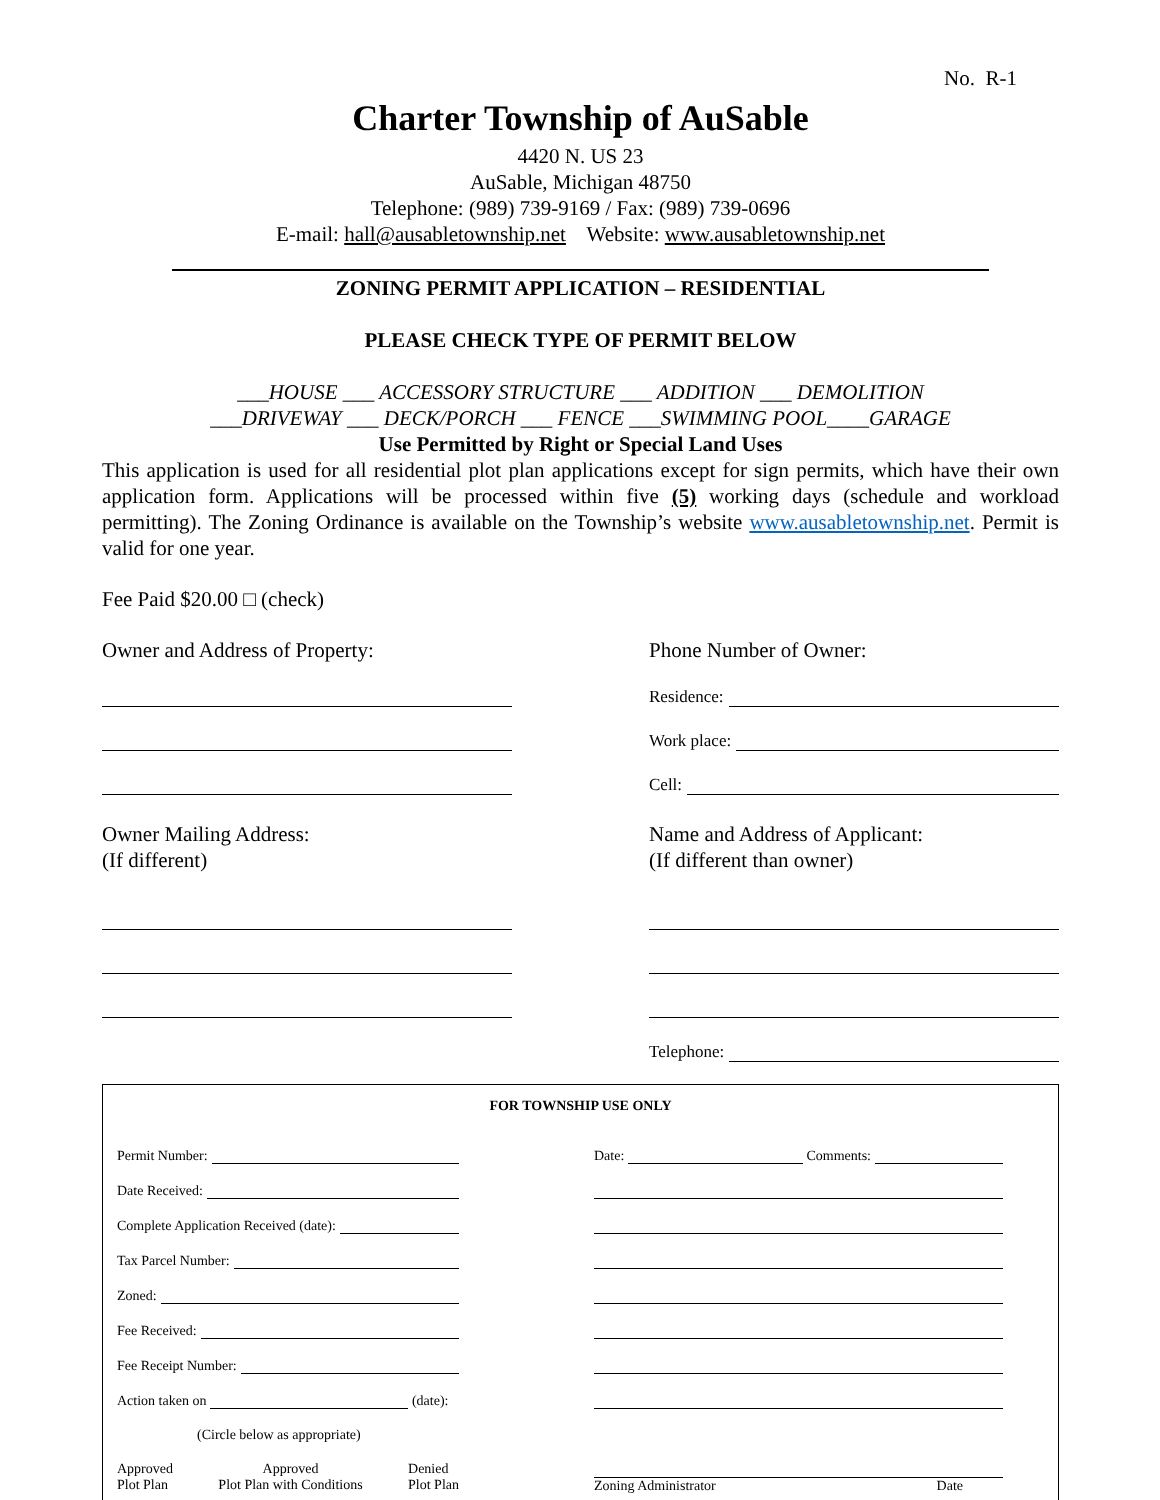No. R-1
Charter Township of AuSable
4420 N. US 23
AuSable, Michigan 48750
Telephone: (989) 739-9169 / Fax: (989) 739-0696
E-mail: hall@ausabletownship.net Website: www.ausabletownship.net
ZONING PERMIT APPLICATION – RESIDENTIAL
PLEASE CHECK TYPE OF PERMIT BELOW
___HOUSE ___ ACCESSORY STRUCTURE ___ ADDITION ___ DEMOLITION
___DRIVEWAY ___ DECK/PORCH ___ FENCE ___SWIMMING POOL____GARAGE
Use Permitted by Right or Special Land Uses
This application is used for all residential plot plan applications except for sign permits, which have their own application form. Applications will be processed within five (5) working days (schedule and workload permitting). The Zoning Ordinance is available on the Township’s website www.ausabletownship.net. Permit is valid for one year.
Fee Paid $20.00 □ (check)
Owner and Address of Property:
Owner Mailing Address:
(If different)
Phone Number of Owner:
Residence:
Work place:
Cell:
Name and Address of Applicant:
(If different than owner)
Telephone:
FOR TOWNSHIP USE ONLY
Permit Number:
Date Received:
Complete Application Received (date):
Tax Parcel Number:
Zoned:
Fee Received:
Fee Receipt Number:
Action taken on (date):
(Circle below as appropriate)
Approved
Plot Plan
Approved
Plot Plan with Conditions
Denied
Plot Plan
Date: Comments:
Zoning Administrator Date